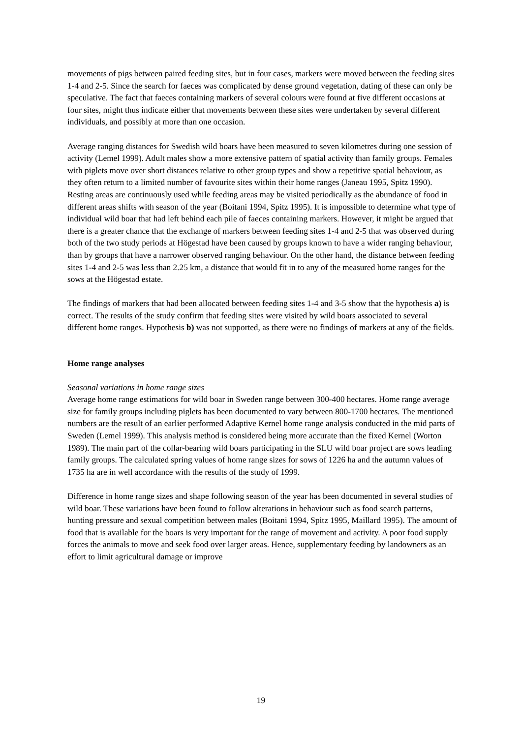movements of pigs between paired feeding sites, but in four cases, markers were moved between the feeding sites 1-4 and 2-5. Since the search for faeces was complicated by dense ground vegetation, dating of these can only be speculative. The fact that faeces containing markers of several colours were found at five different occasions at four sites, might thus indicate either that movements between these sites were undertaken by several different individuals, and possibly at more than one occasion.
Average ranging distances for Swedish wild boars have been measured to seven kilometres during one session of activity (Lemel 1999). Adult males show a more extensive pattern of spatial activity than family groups. Females with piglets move over short distances relative to other group types and show a repetitive spatial behaviour, as they often return to a limited number of favourite sites within their home ranges (Janeau 1995, Spitz 1990). Resting areas are continuously used while feeding areas may be visited periodically as the abundance of food in different areas shifts with season of the year (Boitani 1994, Spitz 1995). It is impossible to determine what type of individual wild boar that had left behind each pile of faeces containing markers. However, it might be argued that there is a greater chance that the exchange of markers between feeding sites 1-4 and 2-5 that was observed during both of the two study periods at Högestad have been caused by groups known to have a wider ranging behaviour, than by groups that have a narrower observed ranging behaviour. On the other hand, the distance between feeding sites 1-4 and 2-5 was less than 2.25 km, a distance that would fit in to any of the measured home ranges for the sows at the Högestad estate.
The findings of markers that had been allocated between feeding sites 1-4 and 3-5 show that the hypothesis a) is correct. The results of the study confirm that feeding sites were visited by wild boars associated to several different home ranges. Hypothesis b) was not supported, as there were no findings of markers at any of the fields.
Home range analyses
Seasonal variations in home range sizes
Average home range estimations for wild boar in Sweden range between 300-400 hectares. Home range average size for family groups including piglets has been documented to vary between 800-1700 hectares. The mentioned numbers are the result of an earlier performed Adaptive Kernel home range analysis conducted in the mid parts of Sweden (Lemel 1999). This analysis method is considered being more accurate than the fixed Kernel (Worton 1989). The main part of the collar-bearing wild boars participating in the SLU wild boar project are sows leading family groups. The calculated spring values of home range sizes for sows of 1226 ha and the autumn values of 1735 ha are in well accordance with the results of the study of 1999.
Difference in home range sizes and shape following season of the year has been documented in several studies of wild boar. These variations have been found to follow alterations in behaviour such as food search patterns, hunting pressure and sexual competition between males (Boitani 1994, Spitz 1995, Maillard 1995). The amount of food that is available for the boars is very important for the range of movement and activity. A poor food supply forces the animals to move and seek food over larger areas. Hence, supplementary feeding by landowners as an effort to limit agricultural damage or improve
19